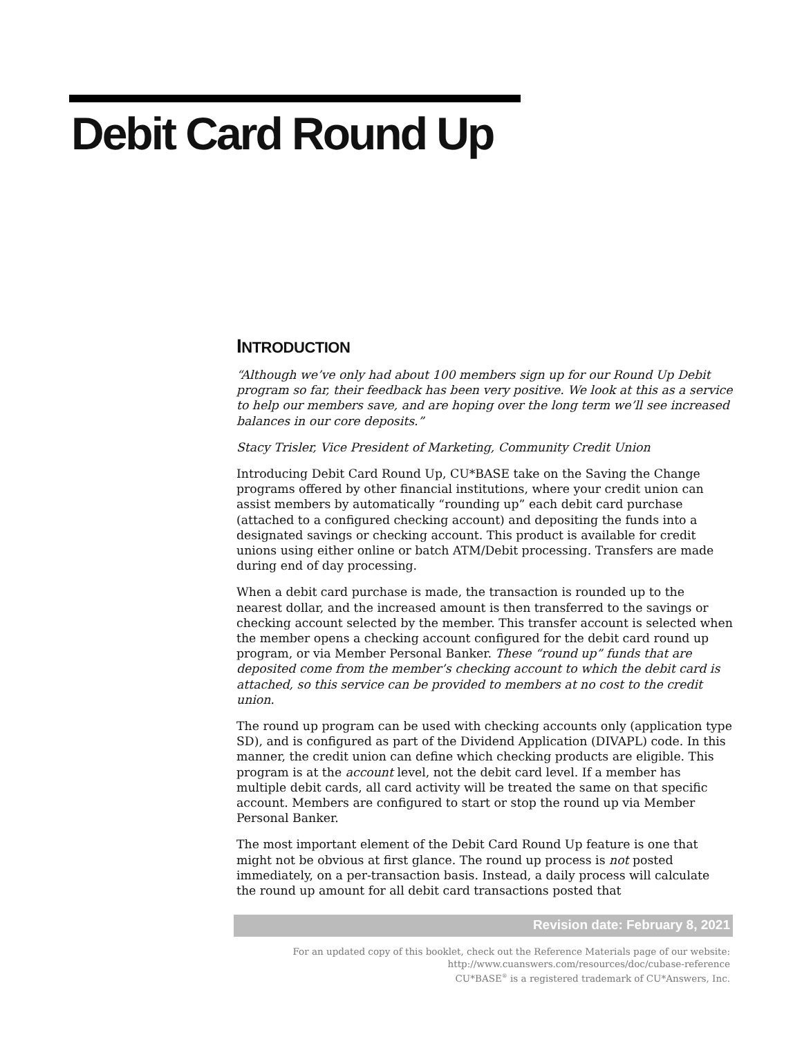Debit Card Round Up
INTRODUCTION
“Although we’ve only had about 100 members sign up for our Round Up Debit program so far, their feedback has been very positive. We look at this as a service to help our members save, and are hoping over the long term we’ll see increased balances in our core deposits.”
Stacy Trisler, Vice President of Marketing, Community Credit Union
Introducing Debit Card Round Up, CU*BASE take on the Saving the Change programs offered by other financial institutions, where your credit union can assist members by automatically “rounding up” each debit card purchase (attached to a configured checking account) and depositing the funds into a designated savings or checking account. This product is available for credit unions using either online or batch ATM/Debit processing. Transfers are made during end of day processing.
When a debit card purchase is made, the transaction is rounded up to the nearest dollar, and the increased amount is then transferred to the savings or checking account selected by the member. This transfer account is selected when the member opens a checking account configured for the debit card round up program, or via Member Personal Banker. These “round up” funds that are deposited come from the member’s checking account to which the debit card is attached, so this service can be provided to members at no cost to the credit union.
The round up program can be used with checking accounts only (application type SD), and is configured as part of the Dividend Application (DIVAPL) code. In this manner, the credit union can define which checking products are eligible. This program is at the account level, not the debit card level. If a member has multiple debit cards, all card activity will be treated the same on that specific account. Members are configured to start or stop the round up via Member Personal Banker.
The most important element of the Debit Card Round Up feature is one that might not be obvious at first glance. The round up process is not posted immediately, on a per-transaction basis. Instead, a daily process will calculate the round up amount for all debit card transactions posted that
Revision date: February 8, 2021
For an updated copy of this booklet, check out the Reference Materials page of our website:
http://www.cuanswers.com/resources/doc/cubase-reference
CU*BASE<sup>®</sup> is a registered trademark of CU*Answers, Inc.